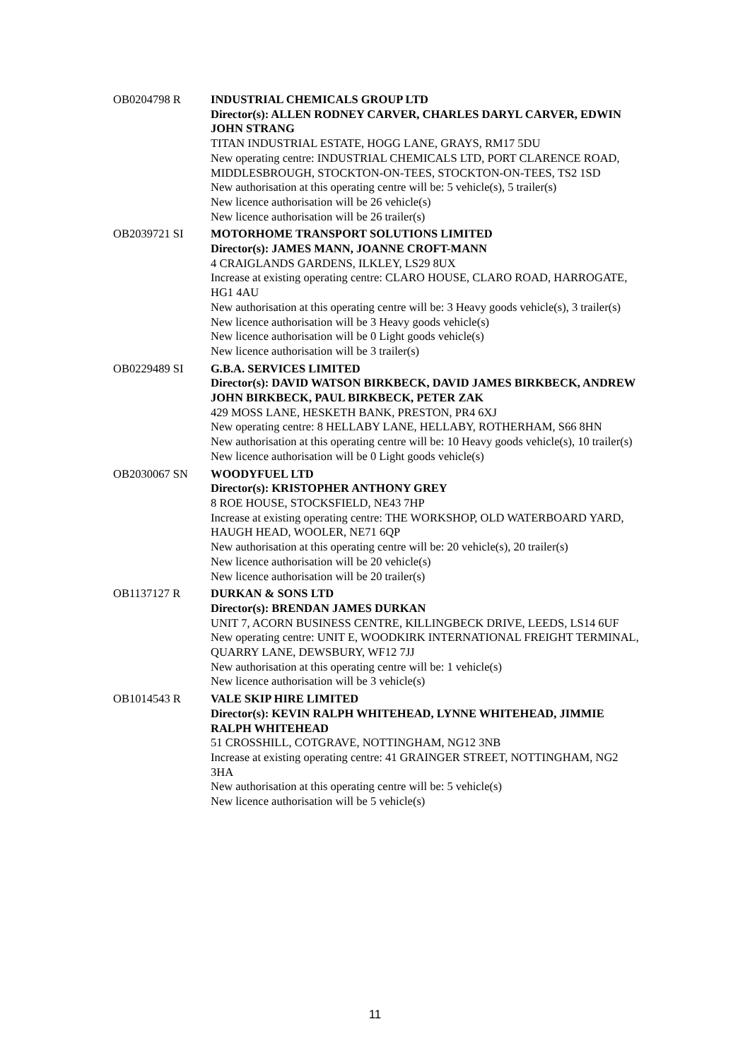OB0204798 R INDUSTRIAL CHEMICALS GROUP LTD
Director(s): ALLEN RODNEY CARVER, CHARLES DARYL CARVER, EDWIN JOHN STRANG
TITAN INDUSTRIAL ESTATE, HOGG LANE, GRAYS, RM17 5DU
New operating centre: INDUSTRIAL CHEMICALS LTD, PORT CLARENCE ROAD, MIDDLESBROUGH, STOCKTON-ON-TEES, STOCKTON-ON-TEES, TS2 1SD
New authorisation at this operating centre will be: 5 vehicle(s), 5 trailer(s)
New licence authorisation will be 26 vehicle(s)
New licence authorisation will be 26 trailer(s)
OB2039721 SI MOTORHOME TRANSPORT SOLUTIONS LIMITED
Director(s): JAMES MANN, JOANNE CROFT-MANN
4 CRAIGLANDS GARDENS, ILKLEY, LS29 8UX
Increase at existing operating centre: CLARO HOUSE, CLARO ROAD, HARROGATE, HG1 4AU
New authorisation at this operating centre will be: 3 Heavy goods vehicle(s), 3 trailer(s)
New licence authorisation will be 3 Heavy goods vehicle(s)
New licence authorisation will be 0 Light goods vehicle(s)
New licence authorisation will be 3 trailer(s)
OB0229489 SI G.B.A. SERVICES LIMITED
Director(s): DAVID WATSON BIRKBECK, DAVID JAMES BIRKBECK, ANDREW JOHN BIRKBECK, PAUL BIRKBECK, PETER ZAK
429 MOSS LANE, HESKETH BANK, PRESTON, PR4 6XJ
New operating centre: 8 HELLABY LANE, HELLABY, ROTHERHAM, S66 8HN
New authorisation at this operating centre will be: 10 Heavy goods vehicle(s), 10 trailer(s)
New licence authorisation will be 0 Light goods vehicle(s)
OB2030067 SN WOODYFUEL LTD
Director(s): KRISTOPHER ANTHONY GREY
8 ROE HOUSE, STOCKSFIELD, NE43 7HP
Increase at existing operating centre: THE WORKSHOP, OLD WATERBOARD YARD, HAUGH HEAD, WOOLER, NE71 6QP
New authorisation at this operating centre will be: 20 vehicle(s), 20 trailer(s)
New licence authorisation will be 20 vehicle(s)
New licence authorisation will be 20 trailer(s)
OB1137127 R DURKAN & SONS LTD
Director(s): BRENDAN JAMES DURKAN
UNIT 7, ACORN BUSINESS CENTRE, KILLINGBECK DRIVE, LEEDS, LS14 6UF
New operating centre: UNIT E, WOODKIRK INTERNATIONAL FREIGHT TERMINAL, QUARRY LANE, DEWSBURY, WF12 7JJ
New authorisation at this operating centre will be: 1 vehicle(s)
New licence authorisation will be 3 vehicle(s)
OB1014543 R VALE SKIP HIRE LIMITED
Director(s): KEVIN RALPH WHITEHEAD, LYNNE WHITEHEAD, JIMMIE RALPH WHITEHEAD
51 CROSSHILL, COTGRAVE, NOTTINGHAM, NG12 3NB
Increase at existing operating centre: 41 GRAINGER STREET, NOTTINGHAM, NG2 3HA
New authorisation at this operating centre will be: 5 vehicle(s)
New licence authorisation will be 5 vehicle(s)
11